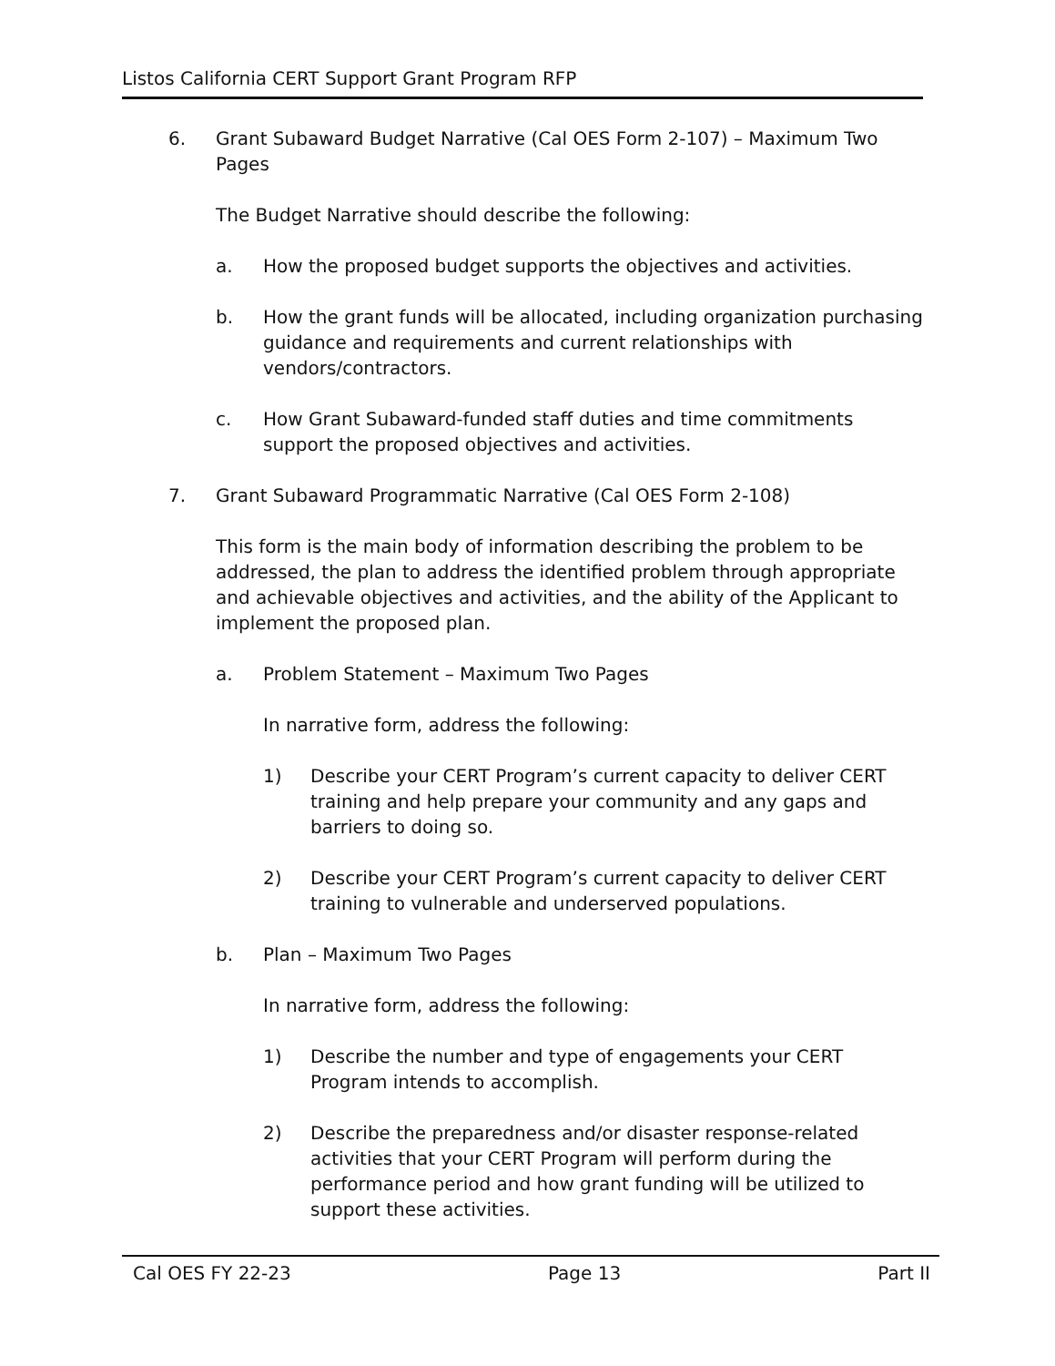Listos California CERT Support Grant Program RFP
6. Grant Subaward Budget Narrative (Cal OES Form 2-107) – Maximum Two Pages
The Budget Narrative should describe the following:
a. How the proposed budget supports the objectives and activities.
b. How the grant funds will be allocated, including organization purchasing guidance and requirements and current relationships with vendors/contractors.
c. How Grant Subaward-funded staff duties and time commitments support the proposed objectives and activities.
7. Grant Subaward Programmatic Narrative (Cal OES Form 2-108)
This form is the main body of information describing the problem to be addressed, the plan to address the identified problem through appropriate and achievable objectives and activities, and the ability of the Applicant to implement the proposed plan.
a. Problem Statement – Maximum Two Pages
In narrative form, address the following:
1) Describe your CERT Program’s current capacity to deliver CERT training and help prepare your community and any gaps and barriers to doing so.
2) Describe your CERT Program’s current capacity to deliver CERT training to vulnerable and underserved populations.
b. Plan – Maximum Two Pages
In narrative form, address the following:
1) Describe the number and type of engagements your CERT Program intends to accomplish.
2) Describe the preparedness and/or disaster response-related activities that your CERT Program will perform during the performance period and how grant funding will be utilized to support these activities.
Cal OES FY 22-23 Page 13 Part II